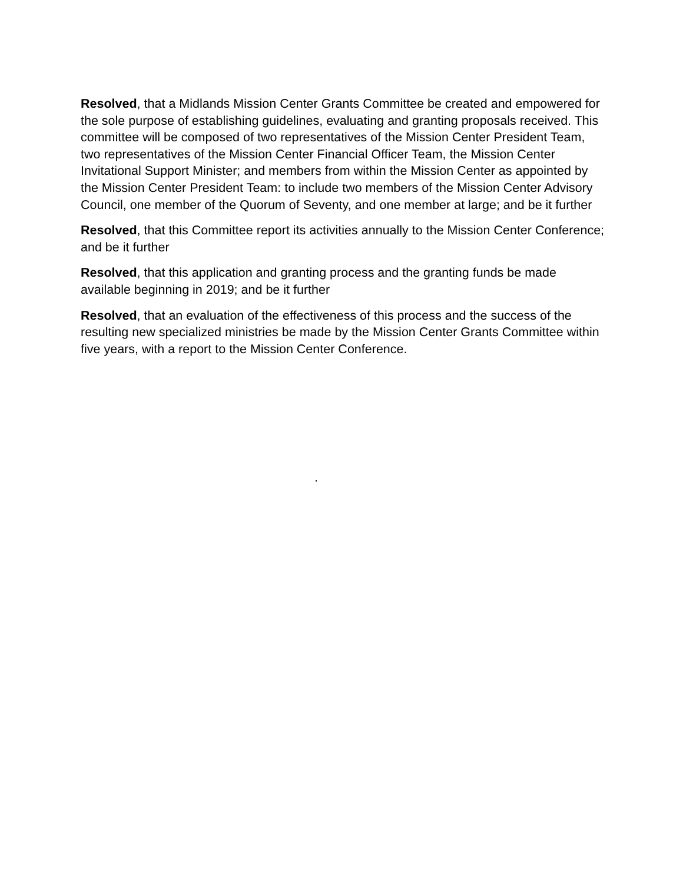Resolved, that a Midlands Mission Center Grants Committee be created and empowered for the sole purpose of establishing guidelines, evaluating and granting proposals received. This committee will be composed of two representatives of the Mission Center President Team, two representatives of the Mission Center Financial Officer Team, the Mission Center Invitational Support Minister; and members from within the Mission Center as appointed by the Mission Center President Team: to include two members of the Mission Center Advisory Council, one member of the Quorum of Seventy, and one member at large; and be it further
Resolved, that this Committee report its activities annually to the Mission Center Conference; and be it further
Resolved, that this application and granting process and the granting funds be made available beginning in 2019; and be it further
Resolved, that an evaluation of the effectiveness of this process and the success of the resulting new specialized ministries be made by the Mission Center Grants Committee within five years, with a report to the Mission Center Conference.
.